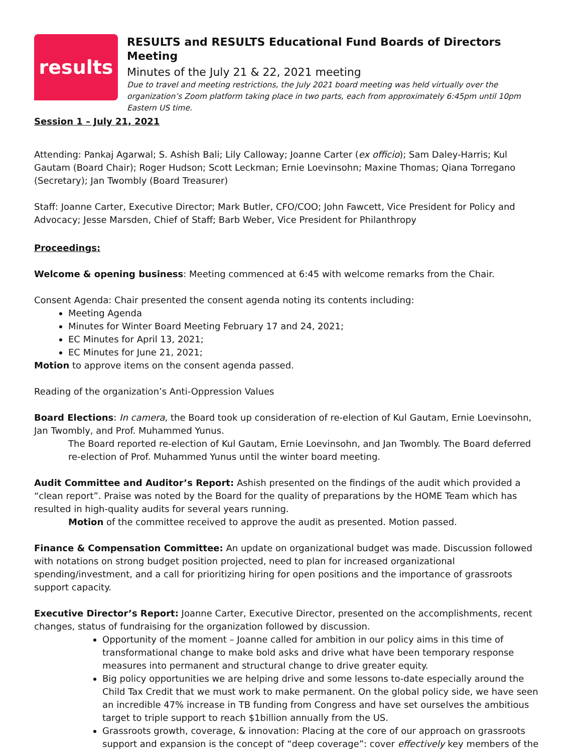results
RESULTS and RESULTS Educational Fund Boards of Directors Meeting
Minutes of the July 21 & 22, 2021 meeting
Due to travel and meeting restrictions, the July 2021 board meeting was held virtually over the organization’s Zoom platform taking place in two parts, each from approximately 6:45pm until 10pm Eastern US time.
Session 1 – July 21, 2021
Attending: Pankaj Agarwal; S. Ashish Bali; Lily Calloway; Joanne Carter (ex officio); Sam Daley-Harris; Kul Gautam (Board Chair); Roger Hudson; Scott Leckman; Ernie Loevinsohn; Maxine Thomas; Qiana Torregano (Secretary); Jan Twombly (Board Treasurer)
Staff: Joanne Carter, Executive Director; Mark Butler, CFO/COO; John Fawcett, Vice President for Policy and Advocacy; Jesse Marsden, Chief of Staff; Barb Weber, Vice President for Philanthropy
Proceedings:
Welcome & opening business: Meeting commenced at 6:45 with welcome remarks from the Chair.
Consent Agenda: Chair presented the consent agenda noting its contents including:
Meeting Agenda
Minutes for Winter Board Meeting February 17 and 24, 2021;
EC Minutes for April 13, 2021;
EC Minutes for June 21, 2021;
Motion to approve items on the consent agenda passed.
Reading of the organization’s Anti-Oppression Values
Board Elections: In camera, the Board took up consideration of re-election of Kul Gautam, Ernie Loevinsohn, Jan Twombly, and Prof. Muhammed Yunus.
The Board reported re-election of Kul Gautam, Ernie Loevinsohn, and Jan Twombly. The Board deferred re-election of Prof. Muhammed Yunus until the winter board meeting.
Audit Committee and Auditor’s Report: Ashish presented on the findings of the audit which provided a “clean report”. Praise was noted by the Board for the quality of preparations by the HOME Team which has resulted in high-quality audits for several years running.
Motion of the committee received to approve the audit as presented. Motion passed.
Finance & Compensation Committee: An update on organizational budget was made. Discussion followed with notations on strong budget position projected, need to plan for increased organizational spending/investment, and a call for prioritizing hiring for open positions and the importance of grassroots support capacity.
Executive Director’s Report: Joanne Carter, Executive Director, presented on the accomplishments, recent changes, status of fundraising for the organization followed by discussion.
Opportunity of the moment – Joanne called for ambition in our policy aims in this time of transformational change to make bold asks and drive what have been temporary response measures into permanent and structural change to drive greater equity.
Big policy opportunities we are helping drive and some lessons to-date especially around the Child Tax Credit that we must work to make permanent. On the global policy side, we have seen an incredible 47% increase in TB funding from Congress and have set ourselves the ambitious target to triple support to reach $1billion annually from the US.
Grassroots growth, coverage, & innovation: Placing at the core of our approach on grassroots support and expansion is the concept of “deep coverage”: cover effectively key members of the